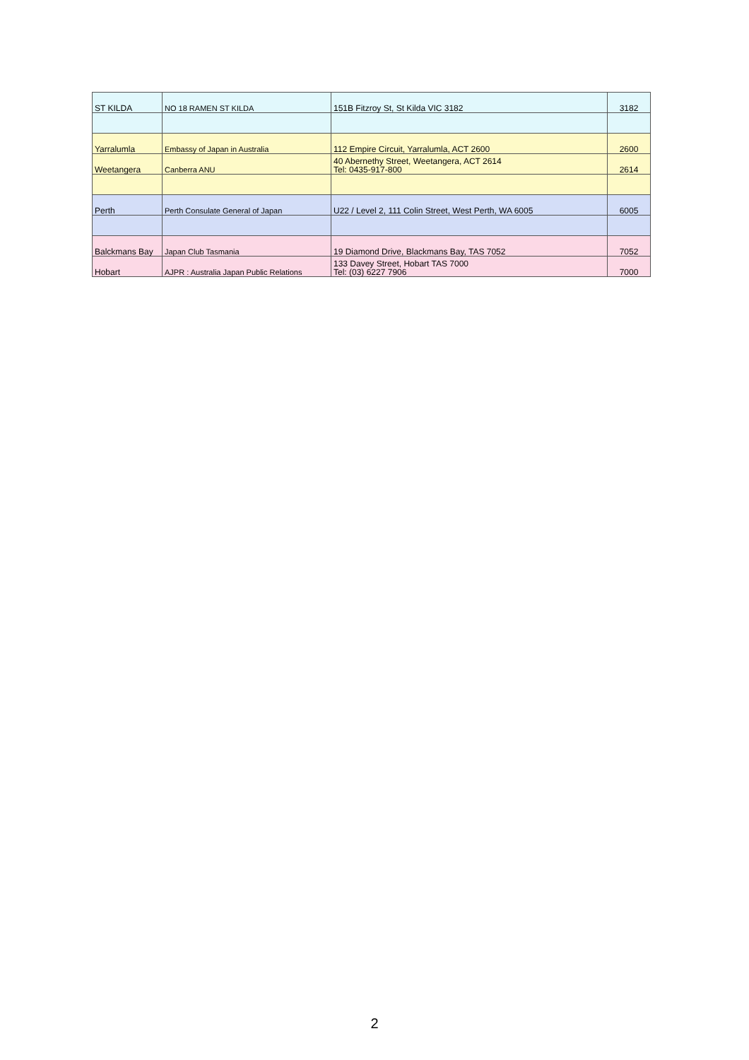| ST KILDA | NO 18 RAMEN ST KILDA | 151B Fitzroy St, St Kilda VIC 3182 | 3182 |
| Yarralumla | Embassy of Japan in Australia | 112 Empire Circuit, Yarralumla, ACT 2600 | 2600 |
| Weetangera | Canberra ANU | 40 Abernethy Street, Weetangera, ACT 2614 Tel: 0435-917-800 | 2614 |
| Perth | Perth Consulate General of Japan | U22 / Level 2, 111 Colin Street, West Perth, WA 6005 | 6005 |
| Balckmans Bay | Japan Club Tasmania | 19 Diamond Drive, Blackmans Bay, TAS 7052 | 7052 |
| Hobart | AJPR : Australia Japan Public Relations | 133 Davey Street, Hobart TAS 7000 Tel: (03) 6227 7906 | 7000 |
2